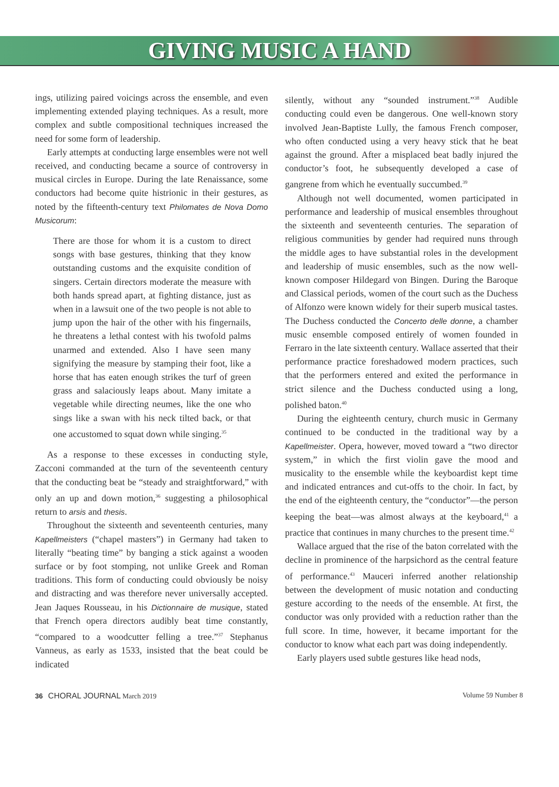GIVING MUSIC A HAND
ings, utilizing paired voicings across the ensemble, and even implementing extended playing techniques. As a result, more complex and subtle compositional techniques increased the need for some form of leadership.
Early attempts at conducting large ensembles were not well received, and conducting became a source of controversy in musical circles in Europe. During the late Renaissance, some conductors had become quite histrionic in their gestures, as noted by the fifteenth-century text Philomates de Nova Domo Musicorum:
There are those for whom it is a custom to direct songs with base gestures, thinking that they know outstanding customs and the exquisite condition of singers. Certain directors moderate the measure with both hands spread apart, at fighting distance, just as when in a lawsuit one of the two people is not able to jump upon the hair of the other with his fingernails, he threatens a lethal contest with his twofold palms unarmed and extended. Also I have seen many signifying the measure by stamping their foot, like a horse that has eaten enough strikes the turf of green grass and salaciously leaps about. Many imitate a vegetable while directing neumes, like the one who sings like a swan with his neck tilted back, or that one accustomed to squat down while singing.<sup>35</sup>
As a response to these excesses in conducting style, Zacconi commanded at the turn of the seventeenth century that the conducting beat be “steady and straightforward,” with only an up and down motion,<sup>36</sup> suggesting a philosophical return to arsis and thesis.
Throughout the sixteenth and seventeenth centuries, many Kapellmeisters (“chapel masters”) in Germany had taken to literally “beating time” by banging a stick against a wooden surface or by foot stomping, not unlike Greek and Roman traditions. This form of conducting could obviously be noisy and distracting and was therefore never universally accepted. Jean Jaques Rousseau, in his Dictionnaire de musique, stated that French opera directors audibly beat time constantly, “compared to a woodcutter felling a tree.”<sup>37</sup> Stephanus Vanneus, as early as 1533, insisted that the beat could be indicated
silently, without any “sounded instrument.”<sup>38</sup> Audible conducting could even be dangerous. One well-known story involved Jean-Baptiste Lully, the famous French composer, who often conducted using a very heavy stick that he beat against the ground. After a misplaced beat badly injured the conductor’s foot, he subsequently developed a case of gangrene from which he eventually succumbed.<sup>39</sup>
Although not well documented, women participated in performance and leadership of musical ensembles throughout the sixteenth and seventeenth centuries. The separation of religious communities by gender had required nuns through the middle ages to have substantial roles in the development and leadership of music ensembles, such as the now well-known composer Hildegard von Bingen. During the Baroque and Classical periods, women of the court such as the Duchess of Alfonzo were known widely for their superb musical tastes. The Duchess conducted the Concerto delle donne, a chamber music ensemble composed entirely of women founded in Ferraro in the late sixteenth century. Wallace asserted that their performance practice foreshadowed modern practices, such that the performers entered and exited the performance in strict silence and the Duchess conducted using a long, polished baton.<sup>40</sup>
During the eighteenth century, church music in Germany continued to be conducted in the traditional way by a Kapellmeister. Opera, however, moved toward a “two director system,” in which the first violin gave the mood and musicality to the ensemble while the keyboardist kept time and indicated entrances and cut-offs to the choir. In fact, by the end of the eighteenth century, the “conductor”—the person keeping the beat—was almost always at the keyboard,<sup>41</sup> a practice that continues in many churches to the present time.<sup>42</sup>
Wallace argued that the rise of the baton correlated with the decline in prominence of the harpsichord as the central feature of performance.<sup>43</sup> Mauceri inferred another relationship between the development of music notation and conducting gesture according to the needs of the ensemble. At first, the conductor was only provided with a reduction rather than the full score. In time, however, it became important for the conductor to know what each part was doing independently.
Early players used subtle gestures like head nods,
36 CHORAL JOURNAL March 2019 Volume 59 Number 8